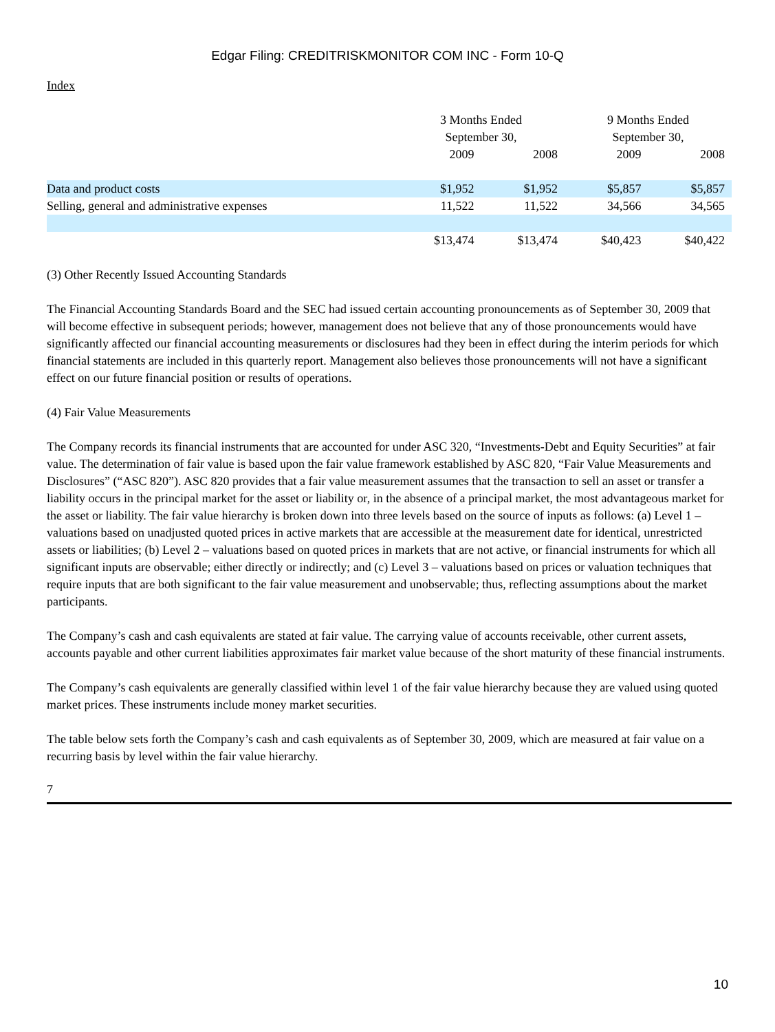Edgar Filing: CREDITRISKMONITOR COM INC - Form 10-Q
Index
| | 3 Months Ended September 30, | | 9 Months Ended September 30, | |
| --- | --- | --- | --- | --- |
| | 2009 | 2008 | 2009 | 2008 |
| Data and product costs | $1,952 | $1,952 | $5,857 | $5,857 |
| Selling, general and administrative expenses | 11,522 | 11,522 | 34,566 | 34,565 |
| | $13,474 | $13,474 | $40,423 | $40,422 |
(3) Other Recently Issued Accounting Standards
The Financial Accounting Standards Board and the SEC had issued certain accounting pronouncements as of September 30, 2009 that will become effective in subsequent periods; however, management does not believe that any of those pronouncements would have significantly affected our financial accounting measurements or disclosures had they been in effect during the interim periods for which financial statements are included in this quarterly report. Management also believes those pronouncements will not have a significant effect on our future financial position or results of operations.
(4) Fair Value Measurements
The Company records its financial instruments that are accounted for under ASC 320, “Investments-Debt and Equity Securities” at fair value. The determination of fair value is based upon the fair value framework established by ASC 820, “Fair Value Measurements and Disclosures” (“ASC 820”). ASC 820 provides that a fair value measurement assumes that the transaction to sell an asset or transfer a liability occurs in the principal market for the asset or liability or, in the absence of a principal market, the most advantageous market for the asset or liability. The fair value hierarchy is broken down into three levels based on the source of inputs as follows: (a) Level 1 – valuations based on unadjusted quoted prices in active markets that are accessible at the measurement date for identical, unrestricted assets or liabilities; (b) Level 2 – valuations based on quoted prices in markets that are not active, or financial instruments for which all significant inputs are observable; either directly or indirectly; and (c) Level 3 – valuations based on prices or valuation techniques that require inputs that are both significant to the fair value measurement and unobservable; thus, reflecting assumptions about the market participants.
The Company’s cash and cash equivalents are stated at fair value. The carrying value of accounts receivable, other current assets, accounts payable and other current liabilities approximates fair market value because of the short maturity of these financial instruments.
The Company’s cash equivalents are generally classified within level 1 of the fair value hierarchy because they are valued using quoted market prices. These instruments include money market securities.
The table below sets forth the Company’s cash and cash equivalents as of September 30, 2009, which are measured at fair value on a recurring basis by level within the fair value hierarchy.
7
10